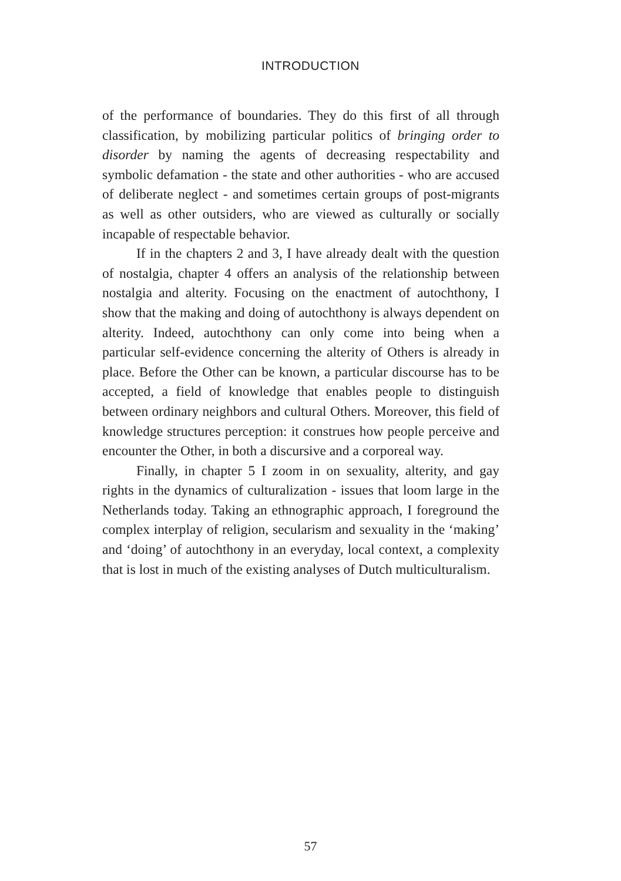INTRODUCTION
of the performance of boundaries. They do this first of all through classification, by mobilizing particular politics of bringing order to disorder by naming the agents of decreasing respectability and symbolic defamation - the state and other authorities - who are accused of deliberate neglect - and sometimes certain groups of post-migrants as well as other outsiders, who are viewed as culturally or socially incapable of respectable behavior.
If in the chapters 2 and 3, I have already dealt with the question of nostalgia, chapter 4 offers an analysis of the relationship between nostalgia and alterity. Focusing on the enactment of autochthony, I show that the making and doing of autochthony is always dependent on alterity. Indeed, autochthony can only come into being when a particular self-evidence concerning the alterity of Others is already in place. Before the Other can be known, a particular discourse has to be accepted, a field of knowledge that enables people to distinguish between ordinary neighbors and cultural Others. Moreover, this field of knowledge structures perception: it construes how people perceive and encounter the Other, in both a discursive and a corporeal way.
Finally, in chapter 5 I zoom in on sexuality, alterity, and gay rights in the dynamics of culturalization - issues that loom large in the Netherlands today. Taking an ethnographic approach, I foreground the complex interplay of religion, secularism and sexuality in the ‘making’ and ‘doing’ of autochthony in an everyday, local context, a complexity that is lost in much of the existing analyses of Dutch multiculturalism.
57